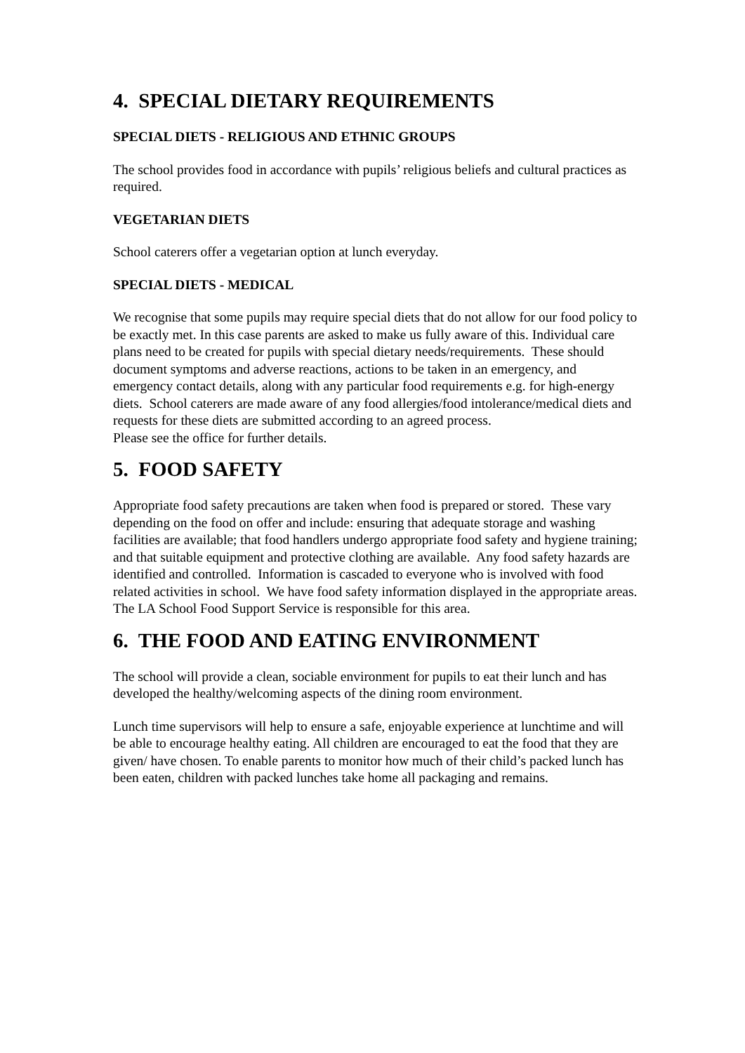4. SPECIAL DIETARY REQUIREMENTS
SPECIAL DIETS - RELIGIOUS AND ETHNIC GROUPS
The school provides food in accordance with pupils’ religious beliefs and cultural practices as required.
VEGETARIAN DIETS
School caterers offer a vegetarian option at lunch everyday.
SPECIAL DIETS - MEDICAL
We recognise that some pupils may require special diets that do not allow for our food policy to be exactly met. In this case parents are asked to make us fully aware of this. Individual care plans need to be created for pupils with special dietary needs/requirements. These should document symptoms and adverse reactions, actions to be taken in an emergency, and emergency contact details, along with any particular food requirements e.g. for high-energy diets. School caterers are made aware of any food allergies/food intolerance/medical diets and requests for these diets are submitted according to an agreed process.
Please see the office for further details.
5. FOOD SAFETY
Appropriate food safety precautions are taken when food is prepared or stored. These vary depending on the food on offer and include: ensuring that adequate storage and washing facilities are available; that food handlers undergo appropriate food safety and hygiene training; and that suitable equipment and protective clothing are available. Any food safety hazards are identified and controlled. Information is cascaded to everyone who is involved with food related activities in school. We have food safety information displayed in the appropriate areas.
The LA School Food Support Service is responsible for this area.
6. THE FOOD AND EATING ENVIRONMENT
The school will provide a clean, sociable environment for pupils to eat their lunch and has developed the healthy/welcoming aspects of the dining room environment.
Lunch time supervisors will help to ensure a safe, enjoyable experience at lunchtime and will be able to encourage healthy eating. All children are encouraged to eat the food that they are given/ have chosen. To enable parents to monitor how much of their child’s packed lunch has been eaten, children with packed lunches take home all packaging and remains.